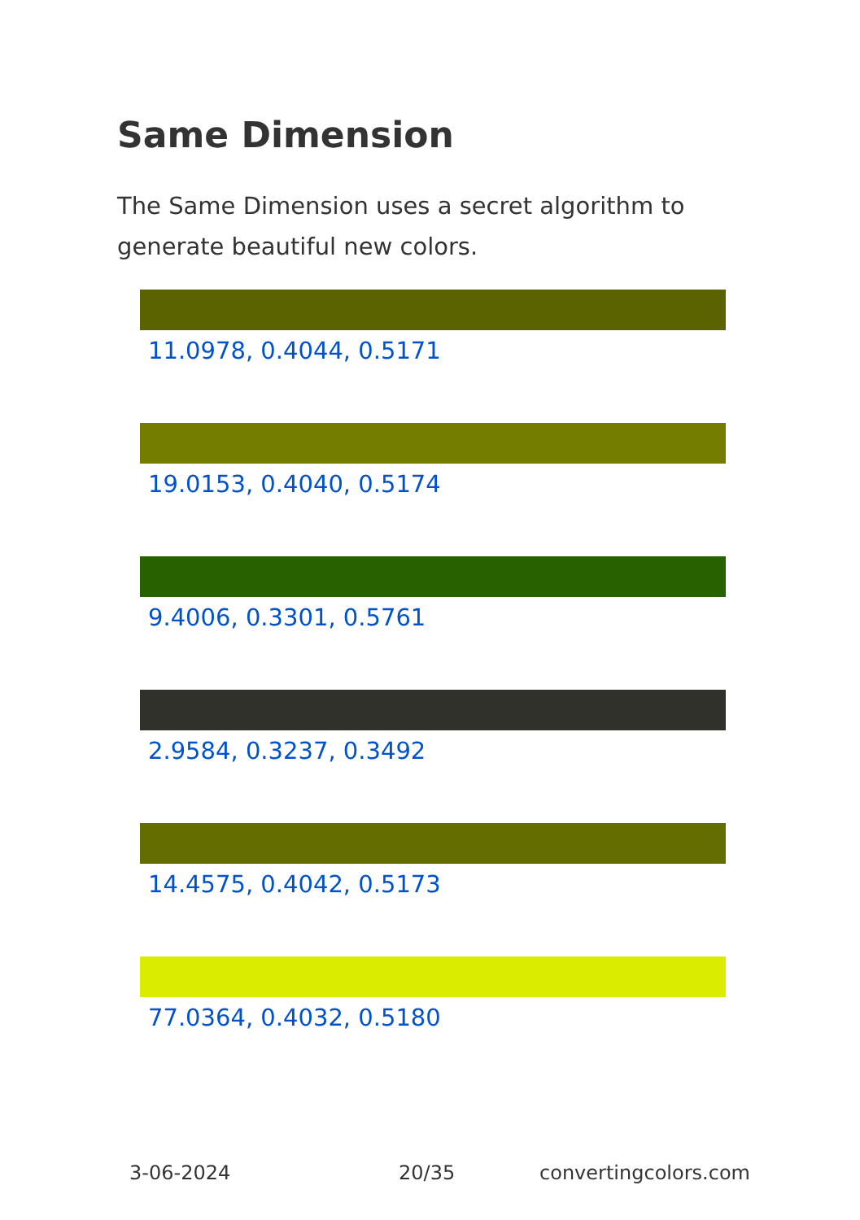Same Dimension
The Same Dimension uses a secret algorithm to generate beautiful new colors.
11.0978, 0.4044, 0.5171
19.0153, 0.4040, 0.5174
9.4006, 0.3301, 0.5761
2.9584, 0.3237, 0.3492
14.4575, 0.4042, 0.5173
77.0364, 0.4032, 0.5180
3-06-2024 20/35 convertingcolors.com